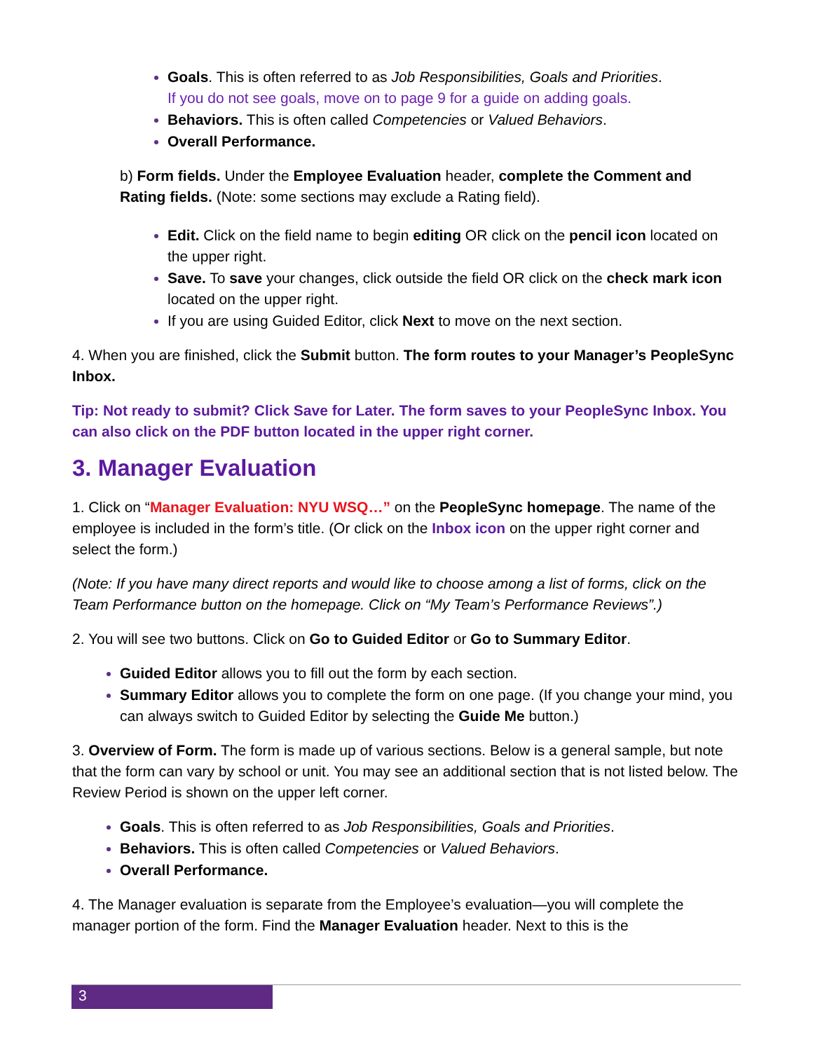Goals. This is often referred to as Job Responsibilities, Goals and Priorities.
If you do not see goals, move on to page 9 for a guide on adding goals.
Behaviors. This is often called Competencies or Valued Behaviors.
Overall Performance.
b) Form fields. Under the Employee Evaluation header, complete the Comment and Rating fields. (Note: some sections may exclude a Rating field).
Edit. Click on the field name to begin editing OR click on the pencil icon located on the upper right.
Save. To save your changes, click outside the field OR click on the check mark icon located on the upper right.
If you are using Guided Editor, click Next to move on the next section.
4. When you are finished, click the Submit button. The form routes to your Manager’s PeopleSync Inbox.
Tip: Not ready to submit? Click Save for Later. The form saves to your PeopleSync Inbox. You can also click on the PDF button located in the upper right corner.
3. Manager Evaluation
1. Click on “Manager Evaluation: NYU WSQ…” on the PeopleSync homepage. The name of the employee is included in the form’s title. (Or click on the Inbox icon on the upper right corner and select the form.)
(Note: If you have many direct reports and would like to choose among a list of forms, click on the Team Performance button on the homepage. Click on “My Team’s Performance Reviews”.)
2. You will see two buttons. Click on Go to Guided Editor or Go to Summary Editor.
Guided Editor allows you to fill out the form by each section.
Summary Editor allows you to complete the form on one page. (If you change your mind, you can always switch to Guided Editor by selecting the Guide Me button.)
3. Overview of Form. The form is made up of various sections. Below is a general sample, but note that the form can vary by school or unit. You may see an additional section that is not listed below. The Review Period is shown on the upper left corner.
Goals. This is often referred to as Job Responsibilities, Goals and Priorities.
Behaviors. This is often called Competencies or Valued Behaviors.
Overall Performance.
4. The Manager evaluation is separate from the Employee’s evaluation—you will complete the manager portion of the form. Find the Manager Evaluation header. Next to this is the
3